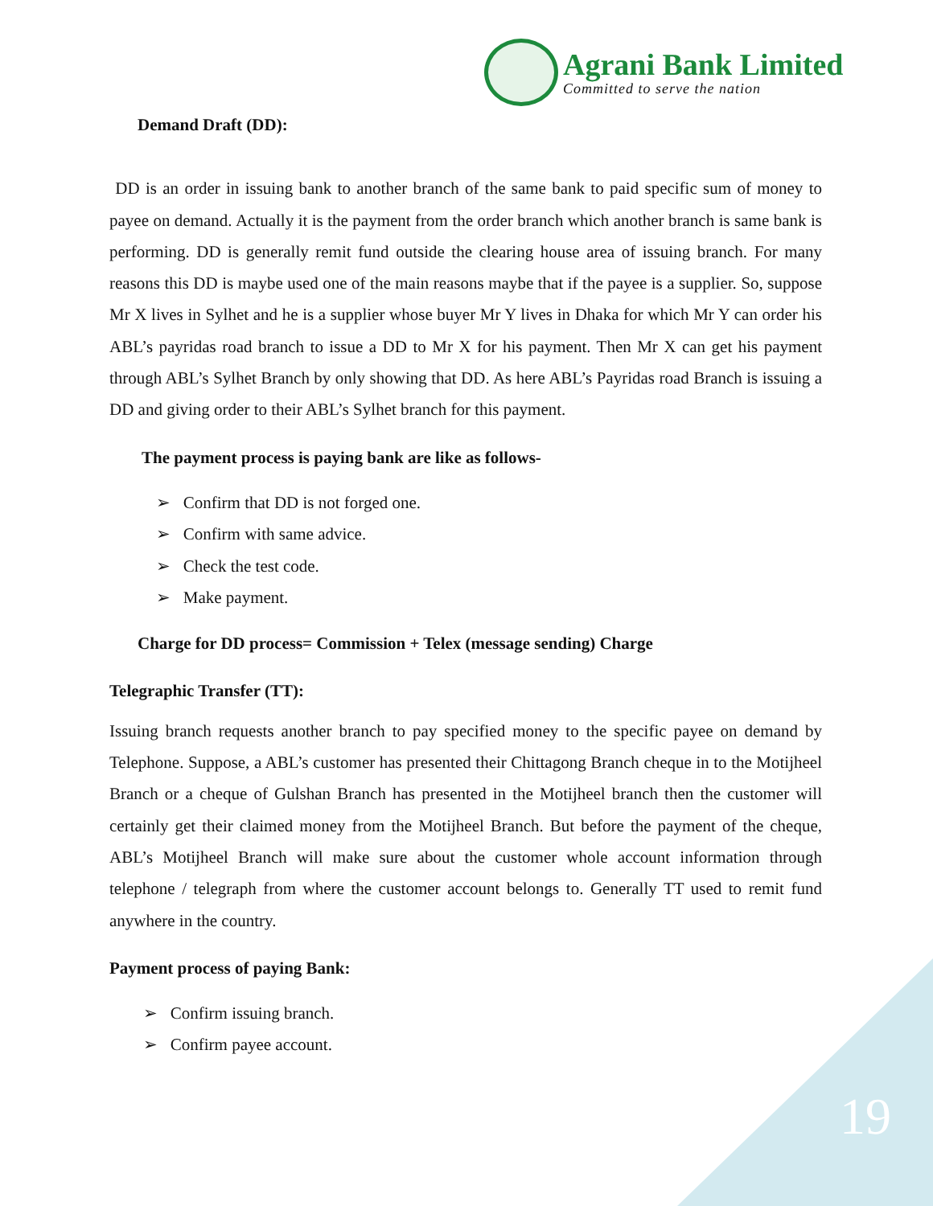Agrani Bank Limited
Committed to serve the nation
Demand Draft (DD):
DD is an order in issuing bank to another branch of the same bank to paid specific sum of money to payee on demand. Actually it is the payment from the order branch which another branch is same bank is performing. DD is generally remit fund outside the clearing house area of issuing branch. For many reasons this DD is maybe used one of the main reasons maybe that if the payee is a supplier. So, suppose Mr X lives in Sylhet and he is a supplier whose buyer Mr Y lives in Dhaka for which Mr Y can order his ABL’s payridas road branch to issue a DD to Mr X for his payment. Then Mr X can get his payment through ABL’s Sylhet Branch by only showing that DD. As here ABL’s Payridas road Branch is issuing a DD and giving order to their ABL’s Sylhet branch for this payment.
The payment process is paying bank are like as follows-
➢ Confirm that DD is not forged one.
➢ Confirm with same advice.
➢ Check the test code.
➢ Make payment.
Charge for DD process= Commission + Telex (message sending) Charge
Telegraphic Transfer (TT):
Issuing branch requests another branch to pay specified money to the specific payee on demand by Telephone. Suppose, a ABL’s customer has presented their Chittagong Branch cheque in to the Motijheel Branch or a cheque of Gulshan Branch has presented in the Motijheel branch then the customer will certainly get their claimed money from the Motijheel Branch. But before the payment of the cheque, ABL’s Motijheel Branch will make sure about the customer whole account information through telephone / telegraph from where the customer account belongs to. Generally TT used to remit fund anywhere in the country.
Payment process of paying Bank:
➢ Confirm issuing branch.
➢ Confirm payee account.
19